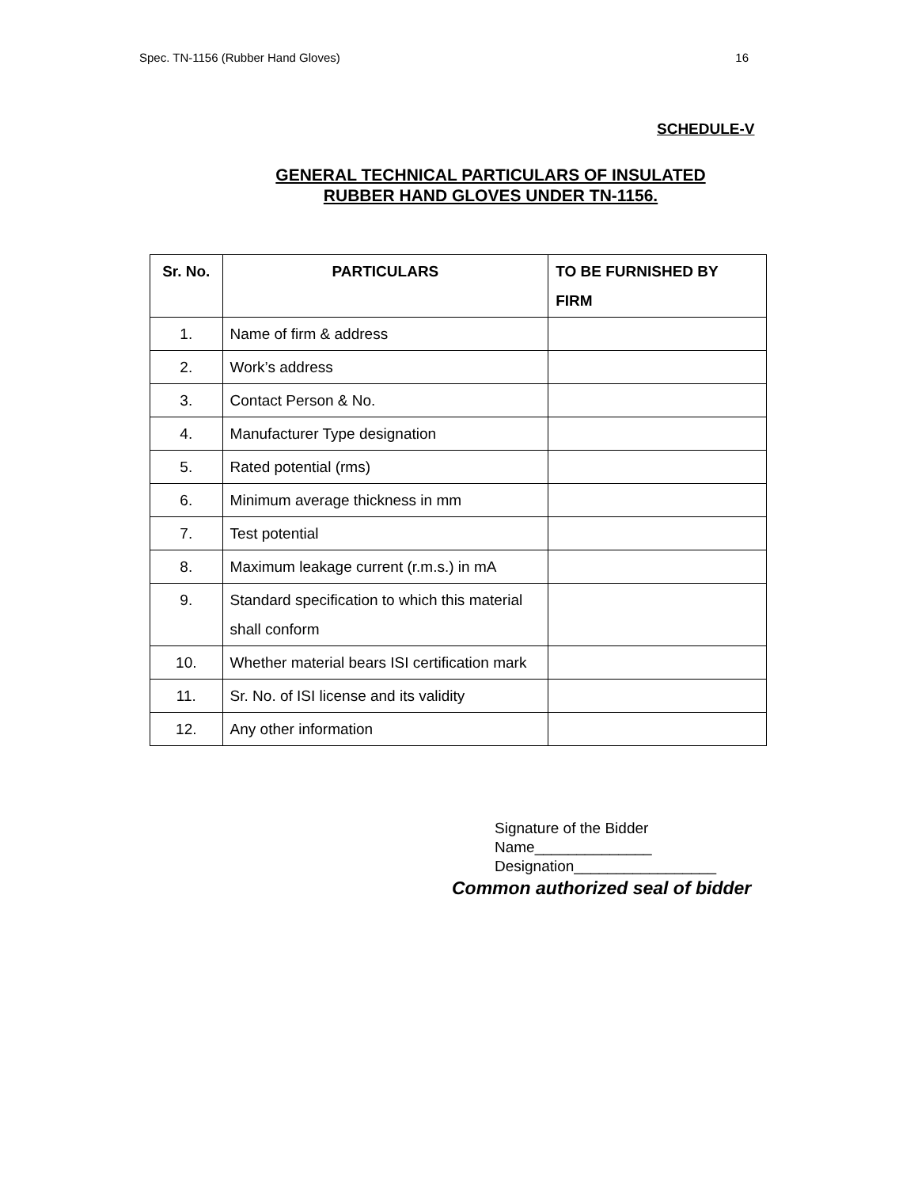Spec. TN-1156 (Rubber Hand Gloves) 16
SCHEDULE-V
GENERAL TECHNICAL PARTICULARS OF INSULATED
RUBBER HAND GLOVES UNDER TN-1156.
| Sr. No. | PARTICULARS | TO BE FURNISHED BY FIRM |
| --- | --- | --- |
| 1. | Name of firm & address | |
| 2. | Work’s address | |
| 3. | Contact Person & No. | |
| 4. | Manufacturer Type designation | |
| 5. | Rated potential (rms) | |
| 6. | Minimum average thickness in mm | |
| 7. | Test potential | |
| 8. | Maximum leakage current (r.m.s.) in mA | |
| 9. | Standard specification to which this material shall conform | |
| 10. | Whether material bears ISI certification mark | |
| 11. | Sr. No. of ISI license and its validity | |
| 12. | Any other information | |
Signature of the Bidder
Name______________
Designation_________________
Common authorized seal of bidder